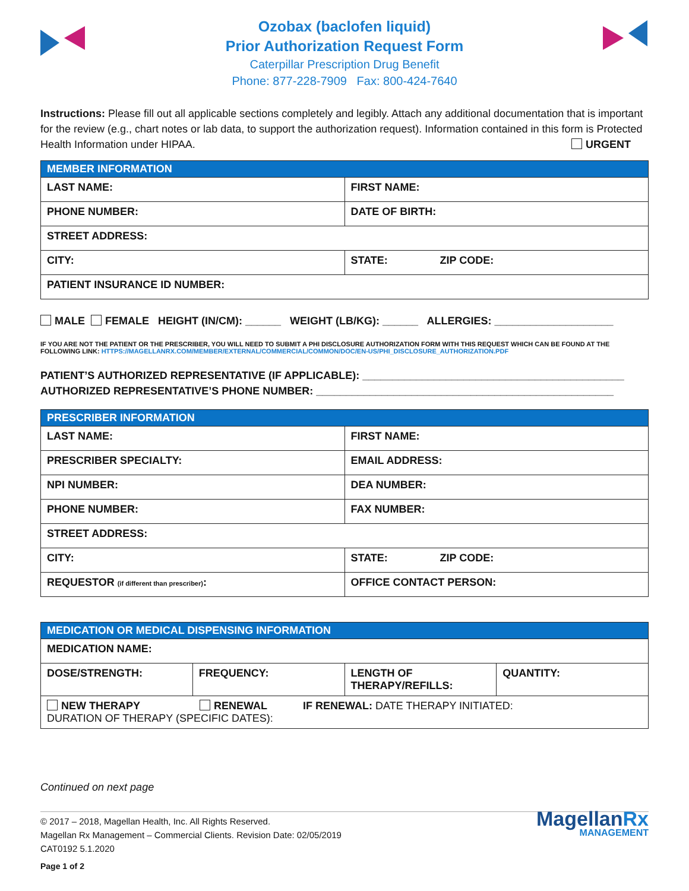Ozobax (baclofen liquid)
Prior Authorization Request Form
Caterpillar Prescription Drug Benefit
Phone: 877-228-7909 Fax: 800-424-7640
Instructions: Please fill out all applicable sections completely and legibly. Attach any additional documentation that is important for the review (e.g., chart notes or lab data, to support the authorization request). Information contained in this form is Protected Health Information under HIPAA. URGENT
| MEMBER INFORMATION | | |
| --- | --- | --- |
| LAST NAME: | FIRST NAME: | |
| PHONE NUMBER: | DATE OF BIRTH: | |
| STREET ADDRESS: | | |
| CITY: | STATE: | ZIP CODE: |
| PATIENT INSURANCE ID NUMBER: | | |
MALE FEMALE HEIGHT (IN/CM): ______ WEIGHT (LB/KG): ______ ALLERGIES: ____________________
IF YOU ARE NOT THE PATIENT OR THE PRESCRIBER, YOU WILL NEED TO SUBMIT A PHI DISCLOSURE AUTHORIZATION FORM WITH THIS REQUEST WHICH CAN BE FOUND AT THE FOLLOWING LINK: HTTPS://MAGELLANRX.COM/MEMBER/EXTERNAL/COMMERCIAL/COMMON/DOC/EN-US/PHI_DISCLOSURE_AUTHORIZATION.PDF
PATIENT’S AUTHORIZED REPRESENTATIVE (IF APPLICABLE): ____________________________________________
AUTHORIZED REPRESENTATIVE’S PHONE NUMBER: __________________________________________________
| PRESCRIBER INFORMATION | | |
| --- | --- | --- |
| LAST NAME: | FIRST NAME: | |
| PRESCRIBER SPECIALTY: | EMAIL ADDRESS: | |
| NPI NUMBER: | DEA NUMBER: | |
| PHONE NUMBER: | FAX NUMBER: | |
| STREET ADDRESS: | | |
| CITY: | STATE: | ZIP CODE: |
| REQUESTOR (if different than prescriber) : | OFFICE CONTACT PERSON: | |
| MEDICATION OR MEDICAL DISPENSING INFORMATION | | | |
| --- | --- | --- | --- |
| MEDICATION NAME: | | | |
| DOSE/STRENGTH: | FREQUENCY: | LENGTH OF THERAPY/REFILLS: | QUANTITY: |
| NEW THERAPY RENEWAL IF RENEWAL: DATE THERAPY INITIATED: DURATION OF THERAPY (SPECIFIC DATES): | | | |
Continued on next page
© 2017 – 2018, Magellan Health, Inc. All Rights Reserved.
Magellan Rx Management – Commercial Clients. Revision Date: 02/05/2019
CAT0192 5.1.2020 MagellanRx
MANAGEMENT
Page 1 of 2